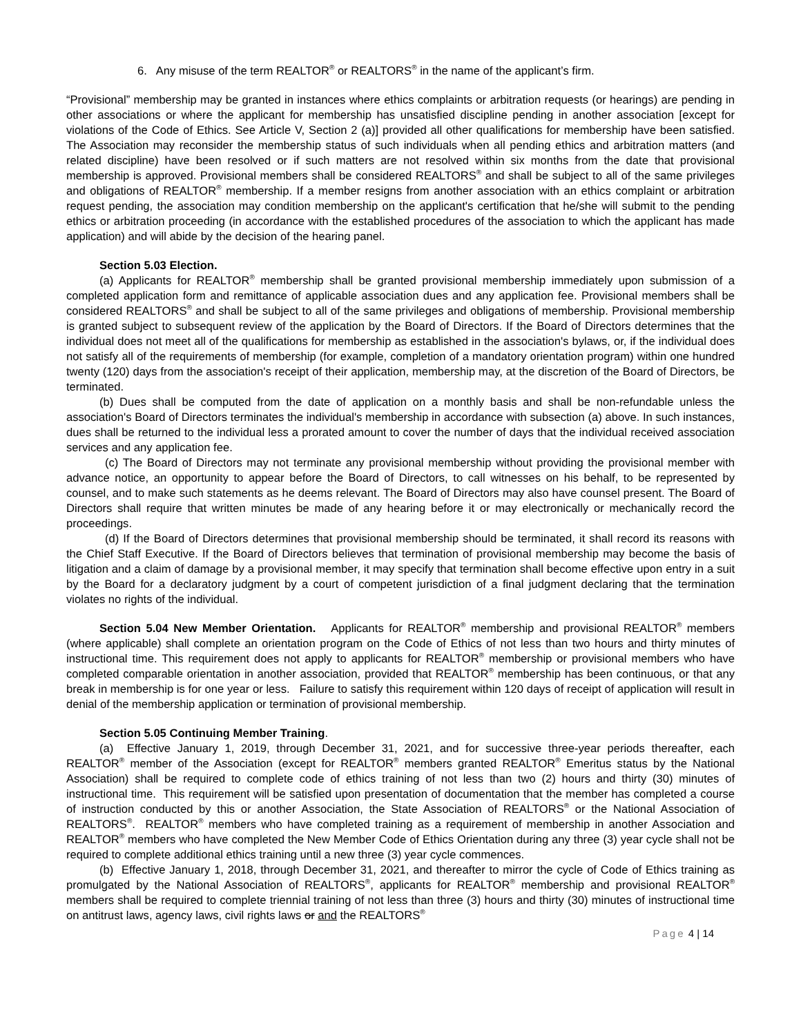6. Any misuse of the term REALTOR<sup>®</sup> or REALTORS<sup>®</sup> in the name of the applicant’s firm.
“Provisional” membership may be granted in instances where ethics complaints or arbitration requests (or hearings) are pending in other associations or where the applicant for membership has unsatisfied discipline pending in another association [except for violations of the Code of Ethics. See Article V, Section 2 (a)] provided all other qualifications for membership have been satisfied. The Association may reconsider the membership status of such individuals when all pending ethics and arbitration matters (and related discipline) have been resolved or if such matters are not resolved within six months from the date that provisional membership is approved. Provisional members shall be considered REALTORS<sup>®</sup> and shall be subject to all of the same privileges and obligations of REALTOR<sup>®</sup> membership. If a member resigns from another association with an ethics complaint or arbitration request pending, the association may condition membership on the applicant's certification that he/she will submit to the pending ethics or arbitration proceeding (in accordance with the established procedures of the association to which the applicant has made application) and will abide by the decision of the hearing panel.
Section 5.03 Election.
(a) Applicants for REALTOR<sup>®</sup> membership shall be granted provisional membership immediately upon submission of a completed application form and remittance of applicable association dues and any application fee. Provisional members shall be considered REALTORS<sup>®</sup> and shall be subject to all of the same privileges and obligations of membership. Provisional membership is granted subject to subsequent review of the application by the Board of Directors. If the Board of Directors determines that the individual does not meet all of the qualifications for membership as established in the association's bylaws, or, if the individual does not satisfy all of the requirements of membership (for example, completion of a mandatory orientation program) within one hundred twenty (120) days from the association's receipt of their application, membership may, at the discretion of the Board of Directors, be terminated.
(b) Dues shall be computed from the date of application on a monthly basis and shall be non-refundable unless the association's Board of Directors terminates the individual's membership in accordance with subsection (a) above. In such instances, dues shall be returned to the individual less a prorated amount to cover the number of days that the individual received association services and any application fee.
(c) The Board of Directors may not terminate any provisional membership without providing the provisional member with advance notice, an opportunity to appear before the Board of Directors, to call witnesses on his behalf, to be represented by counsel, and to make such statements as he deems relevant. The Board of Directors may also have counsel present. The Board of Directors shall require that written minutes be made of any hearing before it or may electronically or mechanically record the proceedings.
(d) If the Board of Directors determines that provisional membership should be terminated, it shall record its reasons with the Chief Staff Executive. If the Board of Directors believes that termination of provisional membership may become the basis of litigation and a claim of damage by a provisional member, it may specify that termination shall become effective upon entry in a suit by the Board for a declaratory judgment by a court of competent jurisdiction of a final judgment declaring that the termination violates no rights of the individual.
Section 5.04 New Member Orientation. Applicants for REALTOR<sup>®</sup> membership and provisional REALTOR<sup>®</sup> members (where applicable) shall complete an orientation program on the Code of Ethics of not less than two hours and thirty minutes of instructional time. This requirement does not apply to applicants for REALTOR<sup>®</sup> membership or provisional members who have completed comparable orientation in another association, provided that REALTOR<sup>®</sup> membership has been continuous, or that any break in membership is for one year or less. Failure to satisfy this requirement within 120 days of receipt of application will result in denial of the membership application or termination of provisional membership.
Section 5.05 Continuing Member Training.
(a) Effective January 1, 2019, through December 31, 2021, and for successive three-year periods thereafter, each REALTOR<sup>®</sup> member of the Association (except for REALTOR<sup>®</sup> members granted REALTOR<sup>®</sup> Emeritus status by the National Association) shall be required to complete code of ethics training of not less than two (2) hours and thirty (30) minutes of instructional time. This requirement will be satisfied upon presentation of documentation that the member has completed a course of instruction conducted by this or another Association, the State Association of REALTORS<sup>®</sup> or the National Association of REALTORS<sup>®</sup>. REALTOR<sup>®</sup> members who have completed training as a requirement of membership in another Association and REALTOR<sup>®</sup> members who have completed the New Member Code of Ethics Orientation during any three (3) year cycle shall not be required to complete additional ethics training until a new three (3) year cycle commences.
(b) Effective January 1, 2018, through December 31, 2021, and thereafter to mirror the cycle of Code of Ethics training as promulgated by the National Association of REALTORS<sup>®</sup>, applicants for REALTOR<sup>®</sup> membership and provisional REALTOR<sup>®</sup> members shall be required to complete triennial training of not less than three (3) hours and thirty (30) minutes of instructional time on antitrust laws, agency laws, civil rights laws or and the REALTORS<sup>®</sup>
Page 4 | 14